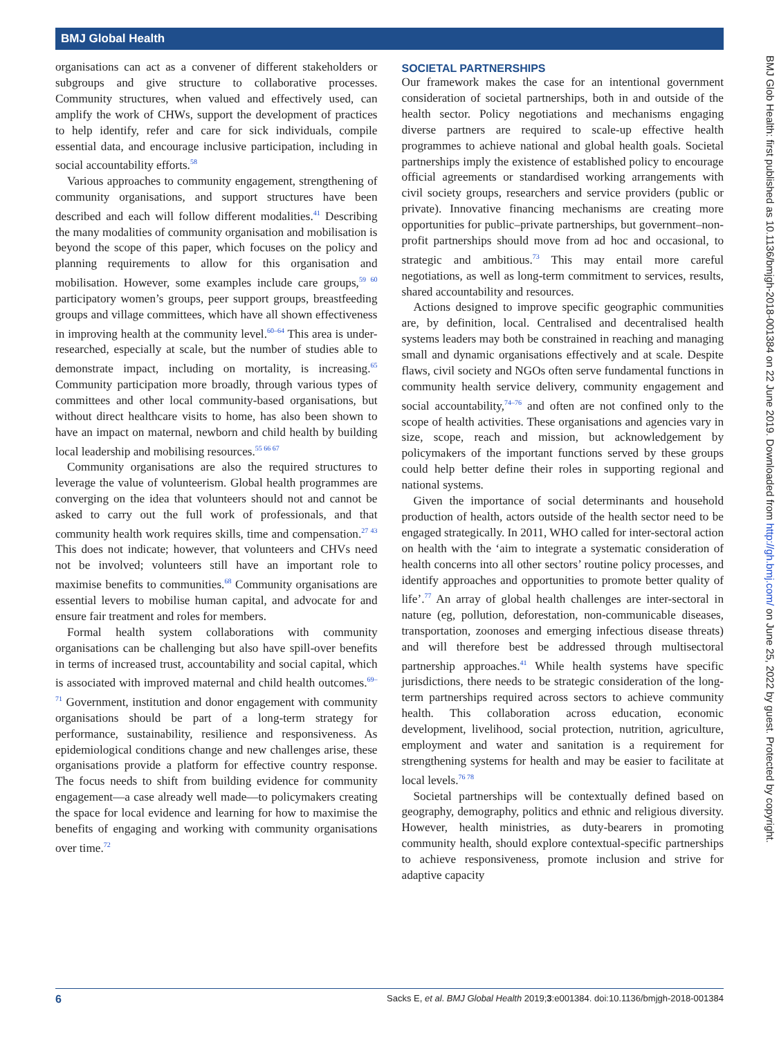BMJ Global Health
organisations can act as a convener of different stakeholders or subgroups and give structure to collaborative processes. Community structures, when valued and effectively used, can amplify the work of CHWs, support the development of practices to help identify, refer and care for sick individuals, compile essential data, and encourage inclusive participation, including in social accountability efforts.<sup>58</sup>
Various approaches to community engagement, strengthening of community organisations, and support structures have been described and each will follow different modalities.<sup>41</sup> Describing the many modalities of community organisation and mobilisation is beyond the scope of this paper, which focuses on the policy and planning requirements to allow for this organisation and mobilisation. However, some examples include care groups,<sup>59 60</sup> participatory women’s groups, peer support groups, breastfeeding groups and village committees, which have all shown effectiveness in improving health at the community level.<sup>60–64</sup> This area is under-researched, especially at scale, but the number of studies able to demonstrate impact, including on mortality, is increasing.<sup>65</sup> Community participation more broadly, through various types of committees and other local community-based organisations, but without direct healthcare visits to home, has also been shown to have an impact on maternal, newborn and child health by building local leadership and mobilising resources.<sup>55 66 67</sup>
Community organisations are also the required structures to leverage the value of volunteerism. Global health programmes are converging on the idea that volunteers should not and cannot be asked to carry out the full work of professionals, and that community health work requires skills, time and compensation.<sup>27 43</sup> This does not indicate; however, that volunteers and CHVs need not be involved; volunteers still have an important role to maximise benefits to communities.<sup>68</sup> Community organisations are essential levers to mobilise human capital, and advocate for and ensure fair treatment and roles for members.
Formal health system collaborations with community organisations can be challenging but also have spill-over benefits in terms of increased trust, accountability and social capital, which is associated with improved maternal and child health outcomes.<sup>69–71</sup> Government, institution and donor engagement with community organisations should be part of a long-term strategy for performance, sustainability, resilience and responsiveness. As epidemiological conditions change and new challenges arise, these organisations provide a platform for effective country response. The focus needs to shift from building evidence for community engagement—a case already well made—to policymakers creating the space for local evidence and learning for how to maximise the benefits of engaging and working with community organisations over time.<sup>72</sup>
SOCIETAL PARTNERSHIPS
Our framework makes the case for an intentional government consideration of societal partnerships, both in and outside of the health sector. Policy negotiations and mechanisms engaging diverse partners are required to scale-up effective health programmes to achieve national and global health goals. Societal partnerships imply the existence of established policy to encourage official agreements or standardised working arrangements with civil society groups, researchers and service providers (public or private). Innovative financing mechanisms are creating more opportunities for public–private partnerships, but government–non-profit partnerships should move from ad hoc and occasional, to strategic and ambitious.<sup>73</sup> This may entail more careful negotiations, as well as long-term commitment to services, results, shared accountability and resources.
Actions designed to improve specific geographic communities are, by definition, local. Centralised and decentralised health systems leaders may both be constrained in reaching and managing small and dynamic organisations effectively and at scale. Despite flaws, civil society and NGOs often serve fundamental functions in community health service delivery, community engagement and social accountability,<sup>74–76</sup> and often are not confined only to the scope of health activities. These organisations and agencies vary in size, scope, reach and mission, but acknowledgement by policymakers of the important functions served by these groups could help better define their roles in supporting regional and national systems.
Given the importance of social determinants and household production of health, actors outside of the health sector need to be engaged strategically. In 2011, WHO called for inter-sectoral action on health with the ‘aim to integrate a systematic consideration of health concerns into all other sectors’ routine policy processes, and identify approaches and opportunities to promote better quality of life’.<sup>77</sup> An array of global health challenges are inter-sectoral in nature (eg, pollution, deforestation, non-communicable diseases, transportation, zoonoses and emerging infectious disease threats) and will therefore best be addressed through multisectoral partnership approaches.<sup>41</sup> While health systems have specific jurisdictions, there needs to be strategic consideration of the long-term partnerships required across sectors to achieve community health. This collaboration across education, economic development, livelihood, social protection, nutrition, agriculture, employment and water and sanitation is a requirement for strengthening systems for health and may be easier to facilitate at local levels.<sup>76 78</sup>
Societal partnerships will be contextually defined based on geography, demography, politics and ethnic and religious diversity. However, health ministries, as duty-bearers in promoting community health, should explore contextual-specific partnerships to achieve responsiveness, promote inclusion and strive for adaptive capacity
BMJ Glob Health: first published as 10.1136/bmjgh-2018-001384 on 22 June 2019. Downloaded from http://gh.bmj.com/ on June 25, 2022 by guest. Protected by copyright.
6 Sacks E, et al. BMJ Global Health 2019;3:e001384. doi:10.1136/bmjgh-2018-001384